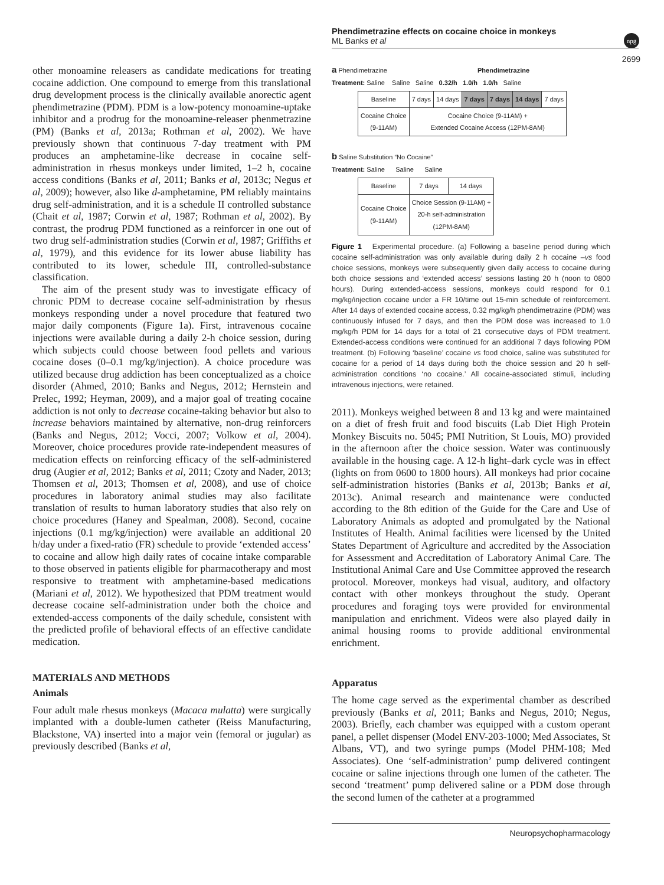Phendimetrazine effects on cocaine choice in monkeys
ML Banks et al
npg
2699
other monoamine releasers as candidate medications for treating cocaine addiction. One compound to emerge from this translational drug development process is the clinically available anorectic agent phendimetrazine (PDM). PDM is a low-potency monoamine-uptake inhibitor and a prodrug for the monoamine-releaser phenmetrazine (PM) (Banks et al, 2013a; Rothman et al, 2002). We have previously shown that continuous 7-day treatment with PM produces an amphetamine-like decrease in cocaine self-administration in rhesus monkeys under limited, 1–2 h, cocaine access conditions (Banks et al, 2011; Banks et al, 2013c; Negus et al, 2009); however, also like d-amphetamine, PM reliably maintains drug self-administration, and it is a schedule II controlled substance (Chait et al, 1987; Corwin et al, 1987; Rothman et al, 2002). By contrast, the prodrug PDM functioned as a reinforcer in one out of two drug self-administration studies (Corwin et al, 1987; Griffiths et al, 1979), and this evidence for its lower abuse liability has contributed to its lower, schedule III, controlled-substance classification.
The aim of the present study was to investigate efficacy of chronic PDM to decrease cocaine self-administration by rhesus monkeys responding under a novel procedure that featured two major daily components (Figure 1a). First, intravenous cocaine injections were available during a daily 2-h choice session, during which subjects could choose between food pellets and various cocaine doses (0–0.1 mg/kg/injection). A choice procedure was utilized because drug addiction has been conceptualized as a choice disorder (Ahmed, 2010; Banks and Negus, 2012; Hernstein and Prelec, 1992; Heyman, 2009), and a major goal of treating cocaine addiction is not only to decrease cocaine-taking behavior but also to increase behaviors maintained by alternative, non-drug reinforcers (Banks and Negus, 2012; Vocci, 2007; Volkow et al, 2004). Moreover, choice procedures provide rate-independent measures of medication effects on reinforcing efficacy of the self-administered drug (Augier et al, 2012; Banks et al, 2011; Czoty and Nader, 2013; Thomsen et al, 2013; Thomsen et al, 2008), and use of choice procedures in laboratory animal studies may also facilitate translation of results to human laboratory studies that also rely on choice procedures (Haney and Spealman, 2008). Second, cocaine injections (0.1 mg/kg/injection) were available an additional 20 h/day under a fixed-ratio (FR) schedule to provide ‘extended access’ to cocaine and allow high daily rates of cocaine intake comparable to those observed in patients eligible for pharmacotherapy and most responsive to treatment with amphetamine-based medications (Mariani et al, 2012). We hypothesized that PDM treatment would decrease cocaine self-administration under both the choice and extended-access components of the daily schedule, consistent with the predicted profile of behavioral effects of an effective candidate medication.
MATERIALS AND METHODS
Animals
Four adult male rhesus monkeys (Macaca mulatta) were surgically implanted with a double-lumen catheter (Reiss Manufacturing, Blackstone, VA) inserted into a major vein (femoral or jugular) as previously described (Banks et al,
a Phendimetrazine Phendimetrazine
Treatment: Saline Saline Saline 0.32/h 1.0/h 1.0/h Saline
| Baseline | 7 days | 14 days | 7 days | 7 days | 14 days | 7 days |
| Cocaine Choice (9-11AM) | Cocaine Choice (9-11AM) + Extended Cocaine Access (12PM-8AM) | | | | | |
b Saline Substitution “No Cocaine”
Treatment: Saline Saline Saline
| Baseline | 7 days | 14 days |
| Cocaine Choice (9-11AM) | Choice Session (9-11AM) + 20-h self-administration (12PM-8AM) | |
Figure 1 Experimental procedure. (a) Following a baseline period during which cocaine self-administration was only available during daily 2 h cocaine –vs food choice sessions, monkeys were subsequently given daily access to cocaine during both choice sessions and ‘extended access’ sessions lasting 20 h (noon to 0800 hours). During extended-access sessions, monkeys could respond for 0.1 mg/kg/injection cocaine under a FR 10/time out 15-min schedule of reinforcement. After 14 days of extended cocaine access, 0.32 mg/kg/h phendimetrazine (PDM) was continuously infused for 7 days, and then the PDM dose was increased to 1.0 mg/kg/h PDM for 14 days for a total of 21 consecutive days of PDM treatment. Extended-access conditions were continued for an additional 7 days following PDM treatment. (b) Following ‘baseline’ cocaine vs food choice, saline was substituted for cocaine for a period of 14 days during both the choice session and 20 h self-administration conditions ‘no cocaine.’ All cocaine-associated stimuli, including intravenous injections, were retained.
2011). Monkeys weighed between 8 and 13 kg and were maintained on a diet of fresh fruit and food biscuits (Lab Diet High Protein Monkey Biscuits no. 5045; PMI Nutrition, St Louis, MO) provided in the afternoon after the choice session. Water was continuously available in the housing cage. A 12-h light–dark cycle was in effect (lights on from 0600 to 1800 hours). All monkeys had prior cocaine self-administration histories (Banks et al, 2013b; Banks et al, 2013c). Animal research and maintenance were conducted according to the 8th edition of the Guide for the Care and Use of Laboratory Animals as adopted and promulgated by the National Institutes of Health. Animal facilities were licensed by the United States Department of Agriculture and accredited by the Association for Assessment and Accreditation of Laboratory Animal Care. The Institutional Animal Care and Use Committee approved the research protocol. Moreover, monkeys had visual, auditory, and olfactory contact with other monkeys throughout the study. Operant procedures and foraging toys were provided for environmental manipulation and enrichment. Videos were also played daily in animal housing rooms to provide additional environmental enrichment.
Apparatus
The home cage served as the experimental chamber as described previously (Banks et al, 2011; Banks and Negus, 2010; Negus, 2003). Briefly, each chamber was equipped with a custom operant panel, a pellet dispenser (Model ENV-203-1000; Med Associates, St Albans, VT), and two syringe pumps (Model PHM-108; Med Associates). One ‘self-administration’ pump delivered contingent cocaine or saline injections through one lumen of the catheter. The second ‘treatment’ pump delivered saline or a PDM dose through the second lumen of the catheter at a programmed
Neuropsychopharmacology